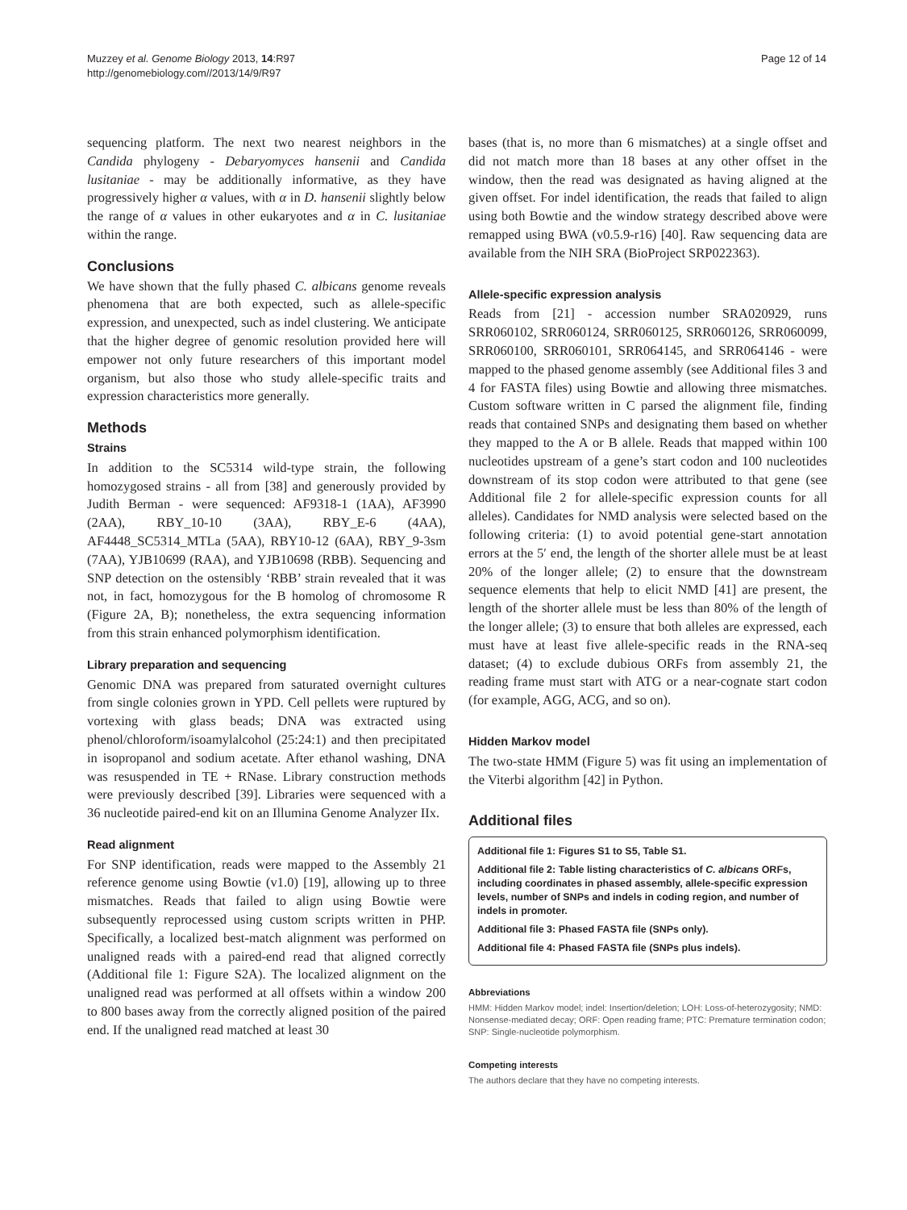Muzzey et al. Genome Biology 2013, 14:R97
http://genomebiology.com//2013/14/9/R97
Page 12 of 14
sequencing platform. The next two nearest neighbors in the Candida phylogeny - Debaryomyces hansenii and Candida lusitaniae - may be additionally informative, as they have progressively higher α values, with α in D. hansenii slightly below the range of α values in other eukaryotes and α in C. lusitaniae within the range.
Conclusions
We have shown that the fully phased C. albicans genome reveals phenomena that are both expected, such as allele-specific expression, and unexpected, such as indel clustering. We anticipate that the higher degree of genomic resolution provided here will empower not only future researchers of this important model organism, but also those who study allele-specific traits and expression characteristics more generally.
Methods
Strains
In addition to the SC5314 wild-type strain, the following homozygosed strains - all from [38] and generously provided by Judith Berman - were sequenced: AF9318-1 (1AA), AF3990 (2AA), RBY_10-10 (3AA), RBY_E-6 (4AA), AF4448_SC5314_MTLa (5AA), RBY10-12 (6AA), RBY_9-3sm (7AA), YJB10699 (RAA), and YJB10698 (RBB). Sequencing and SNP detection on the ostensibly ‘RBB’ strain revealed that it was not, in fact, homozygous for the B homolog of chromosome R (Figure 2A, B); nonetheless, the extra sequencing information from this strain enhanced polymorphism identification.
Library preparation and sequencing
Genomic DNA was prepared from saturated overnight cultures from single colonies grown in YPD. Cell pellets were ruptured by vortexing with glass beads; DNA was extracted using phenol/chloroform/isoamylalcohol (25:24:1) and then precipitated in isopropanol and sodium acetate. After ethanol washing, DNA was resuspended in TE + RNase. Library construction methods were previously described [39]. Libraries were sequenced with a 36 nucleotide paired-end kit on an Illumina Genome Analyzer IIx.
Read alignment
For SNP identification, reads were mapped to the Assembly 21 reference genome using Bowtie (v1.0) [19], allowing up to three mismatches. Reads that failed to align using Bowtie were subsequently reprocessed using custom scripts written in PHP. Specifically, a localized best-match alignment was performed on unaligned reads with a paired-end read that aligned correctly (Additional file 1: Figure S2A). The localized alignment on the unaligned read was performed at all offsets within a window 200 to 800 bases away from the correctly aligned position of the paired end. If the unaligned read matched at least 30
bases (that is, no more than 6 mismatches) at a single offset and did not match more than 18 bases at any other offset in the window, then the read was designated as having aligned at the given offset. For indel identification, the reads that failed to align using both Bowtie and the window strategy described above were remapped using BWA (v0.5.9-r16) [40]. Raw sequencing data are available from the NIH SRA (BioProject SRP022363).
Allele-specific expression analysis
Reads from [21] - accession number SRA020929, runs SRR060102, SRR060124, SRR060125, SRR060126, SRR060099, SRR060100, SRR060101, SRR064145, and SRR064146 - were mapped to the phased genome assembly (see Additional files 3 and 4 for FASTA files) using Bowtie and allowing three mismatches. Custom software written in C parsed the alignment file, finding reads that contained SNPs and designating them based on whether they mapped to the A or B allele. Reads that mapped within 100 nucleotides upstream of a gene’s start codon and 100 nucleotides downstream of its stop codon were attributed to that gene (see Additional file 2 for allele-specific expression counts for all alleles). Candidates for NMD analysis were selected based on the following criteria: (1) to avoid potential gene-start annotation errors at the 5′ end, the length of the shorter allele must be at least 20% of the longer allele; (2) to ensure that the downstream sequence elements that help to elicit NMD [41] are present, the length of the shorter allele must be less than 80% of the length of the longer allele; (3) to ensure that both alleles are expressed, each must have at least five allele-specific reads in the RNA-seq dataset; (4) to exclude dubious ORFs from assembly 21, the reading frame must start with ATG or a near-cognate start codon (for example, AGG, ACG, and so on).
Hidden Markov model
The two-state HMM (Figure 5) was fit using an implementation of the Viterbi algorithm [42] in Python.
Additional files
Additional file 1: Figures S1 to S5, Table S1.
Additional file 2: Table listing characteristics of C. albicans ORFs, including coordinates in phased assembly, allele-specific expression levels, number of SNPs and indels in coding region, and number of indels in promoter.
Additional file 3: Phased FASTA file (SNPs only).
Additional file 4: Phased FASTA file (SNPs plus indels).
Abbreviations
HMM: Hidden Markov model; indel: Insertion/deletion; LOH: Loss-of-heterozygosity; NMD: Nonsense-mediated decay; ORF: Open reading frame; PTC: Premature termination codon; SNP: Single-nucleotide polymorphism.
Competing interests
The authors declare that they have no competing interests.